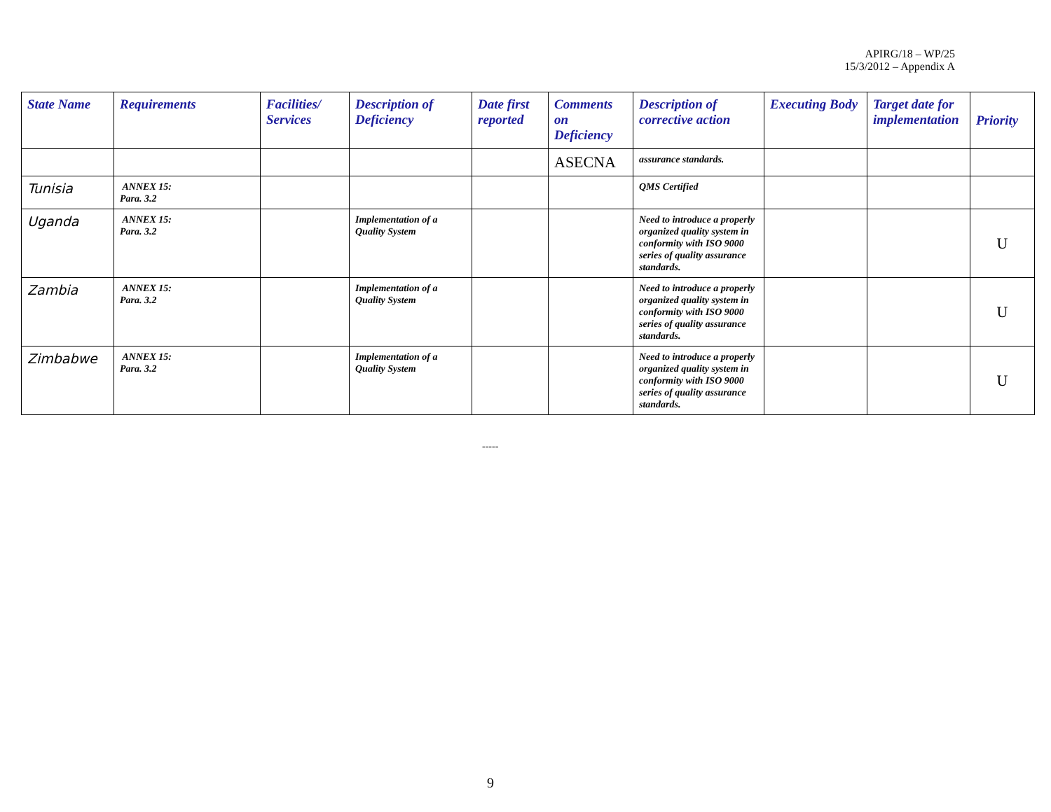APIRG/18 – WP/25
15/3/2012 – Appendix A
| State Name | Requirements | Facilities/ Services | Description of Deficiency | Date first reported | Comments on Deficiency | Description of corrective action | Executing Body | Target date for implementation | Priority |
| --- | --- | --- | --- | --- | --- | --- | --- | --- | --- |
| | | | | | ASECNA | assurance standards. | | | |
| Tunisia | ANNEX 15: Para. 3.2 | | | | | QMS Certified | | | |
| Uganda | ANNEX 15: Para. 3.2 | | Implementation of a Quality System | | | Need to introduce a properly organized quality system in conformity with ISO 9000 series of quality assurance standards. | | | U |
| Zambia | ANNEX 15: Para. 3.2 | | Implementation of a Quality System | | | Need to introduce a properly organized quality system in conformity with ISO 9000 series of quality assurance standards. | | | U |
| Zimbabwe | ANNEX 15: Para. 3.2 | | Implementation of a Quality System | | | Need to introduce a properly organized quality system in conformity with ISO 9000 series of quality assurance standards. | | | U |
-----
9